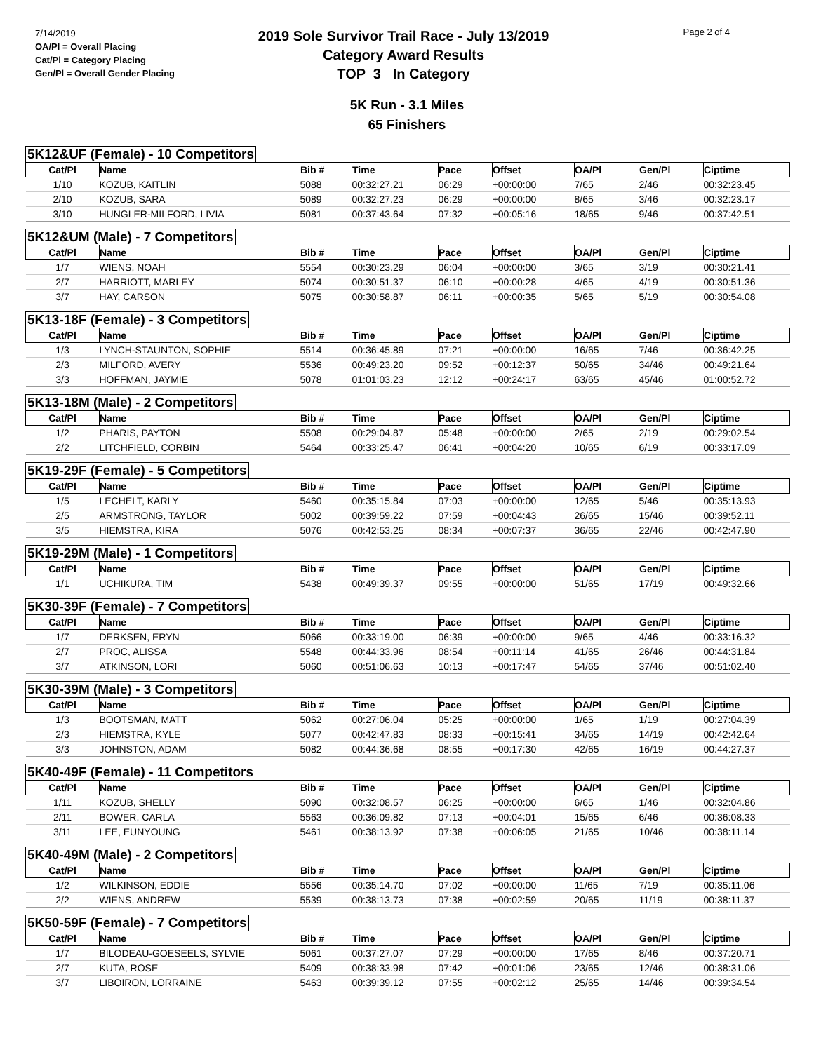7/14/2019
OA/Pl = Overall Placing
Cat/Pl = Category Placing
Gen/Pl = Overall Gender Placing
2019 Sole Survivor Trail Race - July 13/2019
Category Award Results
TOP 3 In Category
Page 2 of 4
5K Run - 3.1 Miles
65 Finishers
5K12&UF (Female) - 10 Competitors
| Cat/Pl | Name | Bib # | Time | Pace | Offset | OA/Pl | Gen/Pl | Ciptime |
| --- | --- | --- | --- | --- | --- | --- | --- | --- |
| 1/10 | KOZUB, KAITLIN | 5088 | 00:32:27.21 | 06:29 | +00:00:00 | 7/65 | 2/46 | 00:32:23.45 |
| 2/10 | KOZUB, SARA | 5089 | 00:32:27.23 | 06:29 | +00:00:00 | 8/65 | 3/46 | 00:32:23.17 |
| 3/10 | HUNGLER-MILFORD, LIVIA | 5081 | 00:37:43.64 | 07:32 | +00:05:16 | 18/65 | 9/46 | 00:37:42.51 |
5K12&UM (Male) - 7 Competitors
| Cat/Pl | Name | Bib # | Time | Pace | Offset | OA/Pl | Gen/Pl | Ciptime |
| --- | --- | --- | --- | --- | --- | --- | --- | --- |
| 1/7 | WIENS, NOAH | 5554 | 00:30:23.29 | 06:04 | +00:00:00 | 3/65 | 3/19 | 00:30:21.41 |
| 2/7 | HARRIOTT, MARLEY | 5074 | 00:30:51.37 | 06:10 | +00:00:28 | 4/65 | 4/19 | 00:30:51.36 |
| 3/7 | HAY, CARSON | 5075 | 00:30:58.87 | 06:11 | +00:00:35 | 5/65 | 5/19 | 00:30:54.08 |
5K13-18F (Female) - 3 Competitors
| Cat/Pl | Name | Bib # | Time | Pace | Offset | OA/Pl | Gen/Pl | Ciptime |
| --- | --- | --- | --- | --- | --- | --- | --- | --- |
| 1/3 | LYNCH-STAUNTON, SOPHIE | 5514 | 00:36:45.89 | 07:21 | +00:00:00 | 16/65 | 7/46 | 00:36:42.25 |
| 2/3 | MILFORD, AVERY | 5536 | 00:49:23.20 | 09:52 | +00:12:37 | 50/65 | 34/46 | 00:49:21.64 |
| 3/3 | HOFFMAN, JAYMIE | 5078 | 01:01:03.23 | 12:12 | +00:24:17 | 63/65 | 45/46 | 01:00:52.72 |
5K13-18M (Male) - 2 Competitors
| Cat/Pl | Name | Bib # | Time | Pace | Offset | OA/Pl | Gen/Pl | Ciptime |
| --- | --- | --- | --- | --- | --- | --- | --- | --- |
| 1/2 | PHARIS, PAYTON | 5508 | 00:29:04.87 | 05:48 | +00:00:00 | 2/65 | 2/19 | 00:29:02.54 |
| 2/2 | LITCHFIELD, CORBIN | 5464 | 00:33:25.47 | 06:41 | +00:04:20 | 10/65 | 6/19 | 00:33:17.09 |
5K19-29F (Female) - 5 Competitors
| Cat/Pl | Name | Bib # | Time | Pace | Offset | OA/Pl | Gen/Pl | Ciptime |
| --- | --- | --- | --- | --- | --- | --- | --- | --- |
| 1/5 | LECHELT, KARLY | 5460 | 00:35:15.84 | 07:03 | +00:00:00 | 12/65 | 5/46 | 00:35:13.93 |
| 2/5 | ARMSTRONG, TAYLOR | 5002 | 00:39:59.22 | 07:59 | +00:04:43 | 26/65 | 15/46 | 00:39:52.11 |
| 3/5 | HIEMSTRA, KIRA | 5076 | 00:42:53.25 | 08:34 | +00:07:37 | 36/65 | 22/46 | 00:42:47.90 |
5K19-29M (Male) - 1 Competitors
| Cat/Pl | Name | Bib # | Time | Pace | Offset | OA/Pl | Gen/Pl | Ciptime |
| --- | --- | --- | --- | --- | --- | --- | --- | --- |
| 1/1 | UCHIKURA, TIM | 5438 | 00:49:39.37 | 09:55 | +00:00:00 | 51/65 | 17/19 | 00:49:32.66 |
5K30-39F (Female) - 7 Competitors
| Cat/Pl | Name | Bib # | Time | Pace | Offset | OA/Pl | Gen/Pl | Ciptime |
| --- | --- | --- | --- | --- | --- | --- | --- | --- |
| 1/7 | DERKSEN, ERYN | 5066 | 00:33:19.00 | 06:39 | +00:00:00 | 9/65 | 4/46 | 00:33:16.32 |
| 2/7 | PROC, ALISSA | 5548 | 00:44:33.96 | 08:54 | +00:11:14 | 41/65 | 26/46 | 00:44:31.84 |
| 3/7 | ATKINSON, LORI | 5060 | 00:51:06.63 | 10:13 | +00:17:47 | 54/65 | 37/46 | 00:51:02.40 |
5K30-39M (Male) - 3 Competitors
| Cat/Pl | Name | Bib # | Time | Pace | Offset | OA/Pl | Gen/Pl | Ciptime |
| --- | --- | --- | --- | --- | --- | --- | --- | --- |
| 1/3 | BOOTSMAN, MATT | 5062 | 00:27:06.04 | 05:25 | +00:00:00 | 1/65 | 1/19 | 00:27:04.39 |
| 2/3 | HIEMSTRA, KYLE | 5077 | 00:42:47.83 | 08:33 | +00:15:41 | 34/65 | 14/19 | 00:42:42.64 |
| 3/3 | JOHNSTON, ADAM | 5082 | 00:44:36.68 | 08:55 | +00:17:30 | 42/65 | 16/19 | 00:44:27.37 |
5K40-49F (Female) - 11 Competitors
| Cat/Pl | Name | Bib # | Time | Pace | Offset | OA/Pl | Gen/Pl | Ciptime |
| --- | --- | --- | --- | --- | --- | --- | --- | --- |
| 1/11 | KOZUB, SHELLY | 5090 | 00:32:08.57 | 06:25 | +00:00:00 | 6/65 | 1/46 | 00:32:04.86 |
| 2/11 | BOWER, CARLA | 5563 | 00:36:09.82 | 07:13 | +00:04:01 | 15/65 | 6/46 | 00:36:08.33 |
| 3/11 | LEE, EUNYOUNG | 5461 | 00:38:13.92 | 07:38 | +00:06:05 | 21/65 | 10/46 | 00:38:11.14 |
5K40-49M (Male) - 2 Competitors
| Cat/Pl | Name | Bib # | Time | Pace | Offset | OA/Pl | Gen/Pl | Ciptime |
| --- | --- | --- | --- | --- | --- | --- | --- | --- |
| 1/2 | WILKINSON, EDDIE | 5556 | 00:35:14.70 | 07:02 | +00:00:00 | 11/65 | 7/19 | 00:35:11.06 |
| 2/2 | WIENS, ANDREW | 5539 | 00:38:13.73 | 07:38 | +00:02:59 | 20/65 | 11/19 | 00:38:11.37 |
5K50-59F (Female) - 7 Competitors
| Cat/Pl | Name | Bib # | Time | Pace | Offset | OA/Pl | Gen/Pl | Ciptime |
| --- | --- | --- | --- | --- | --- | --- | --- | --- |
| 1/7 | BILODEAU-GOESEELS, SYLVIE | 5061 | 00:37:27.07 | 07:29 | +00:00:00 | 17/65 | 8/46 | 00:37:20.71 |
| 2/7 | KUTA, ROSE | 5409 | 00:38:33.98 | 07:42 | +00:01:06 | 23/65 | 12/46 | 00:38:31.06 |
| 3/7 | LIBOIRON, LORRAINE | 5463 | 00:39:39.12 | 07:55 | +00:02:12 | 25/65 | 14/46 | 00:39:34.54 |